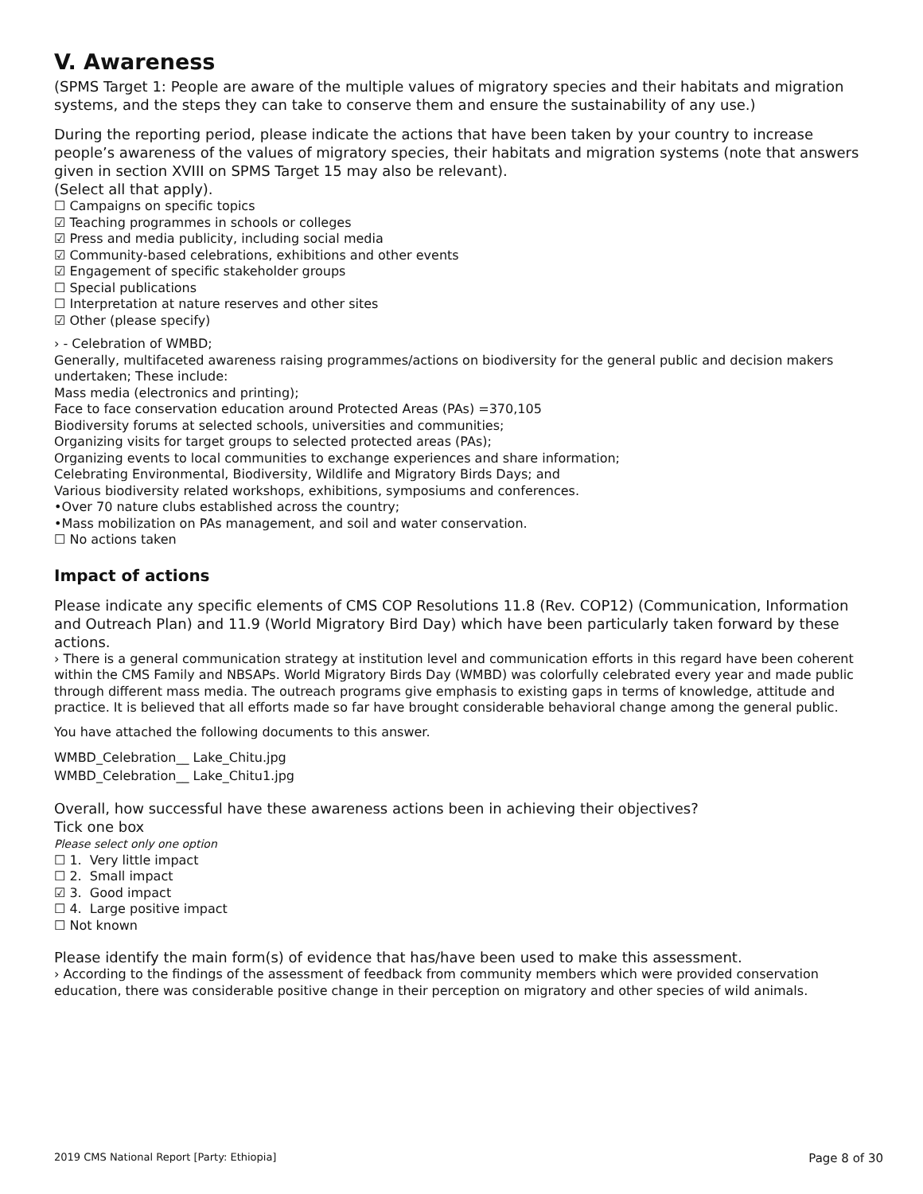V. Awareness
(SPMS Target 1: People are aware of the multiple values of migratory species and their habitats and migration systems, and the steps they can take to conserve them and ensure the sustainability of any use.)
During the reporting period, please indicate the actions that have been taken by your country to increase people’s awareness of the values of migratory species, their habitats and migration systems (note that answers given in section XVIII on SPMS Target 15 may also be relevant).
(Select all that apply).
☐ Campaigns on specific topics
☑ Teaching programmes in schools or colleges
☑ Press and media publicity, including social media
☑ Community-based celebrations, exhibitions and other events
☑ Engagement of specific stakeholder groups
☐ Special publications
☐ Interpretation at nature reserves and other sites
☑ Other (please specify)
› - Celebration of WMBD;
Generally, multifaceted awareness raising programmes/actions on biodiversity for the general public and decision makers undertaken; These include:
Mass media (electronics and printing);
Face to face conservation education around Protected Areas (PAs) =370,105
Biodiversity forums at selected schools, universities and communities;
Organizing visits for target groups to selected protected areas (PAs);
Organizing events to local communities to exchange experiences and share information;
Celebrating Environmental, Biodiversity, Wildlife and Migratory Birds Days; and
Various biodiversity related workshops, exhibitions, symposiums and conferences.
•Over 70 nature clubs established across the country;
•Mass mobilization on PAs management, and soil and water conservation.
☐ No actions taken
Impact of actions
Please indicate any specific elements of CMS COP Resolutions 11.8 (Rev. COP12) (Communication, Information and Outreach Plan) and 11.9 (World Migratory Bird Day) which have been particularly taken forward by these actions.
› There is a general communication strategy at institution level and communication efforts in this regard have been coherent within the CMS Family and NBSAPs. World Migratory Birds Day (WMBD) was colorfully celebrated every year and made public through different mass media. The outreach programs give emphasis to existing gaps in terms of knowledge, attitude and practice. It is believed that all efforts made so far have brought considerable behavioral change among the general public.
You have attached the following documents to this answer.
WMBD_Celebration__ Lake_Chitu.jpg
WMBD_Celebration__ Lake_Chitu1.jpg
Overall, how successful have these awareness actions been in achieving their objectives?
Tick one box
Please select only one option
☐ 1. Very little impact
☐ 2. Small impact
☑ 3. Good impact
☐ 4. Large positive impact
☐ Not known
Please identify the main form(s) of evidence that has/have been used to make this assessment.
› According to the findings of the assessment of feedback from community members which were provided conservation education, there was considerable positive change in their perception on migratory and other species of wild animals.
2019 CMS National Report [Party: Ethiopia] Page 8 of 30